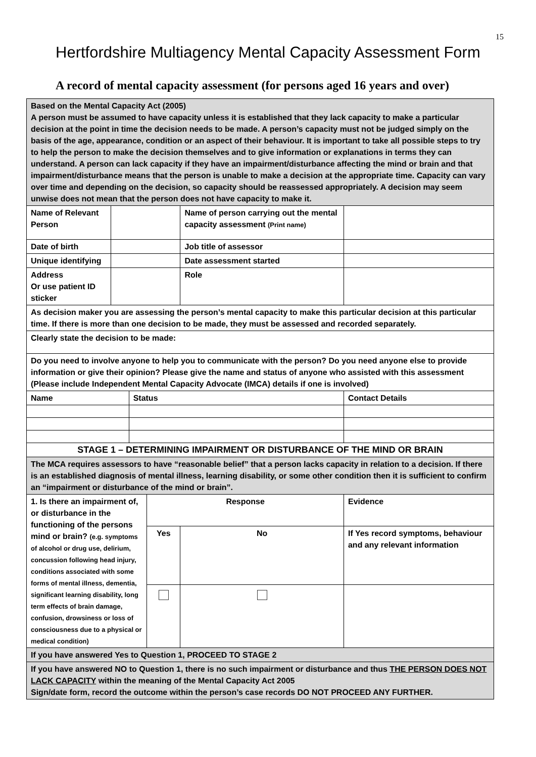15
Hertfordshire Multiagency Mental Capacity Assessment Form
A record of mental capacity assessment (for persons aged 16 years and over)
| Based on the Mental Capacity Act (2005) A person must be assumed to have capacity unless it is established that they lack capacity to make a particular decision at the point in time the decision needs to be made. A person’s capacity must not be judged simply on the basis of the age, appearance, condition or an aspect of their behaviour. It is important to take all possible steps to try to help the person to make the decision themselves and to give information or explanations in terms they can understand. A person can lack capacity if they have an impairment/disturbance affecting the mind or brain and that impairment/disturbance means that the person is unable to make a decision at the appropriate time. Capacity can vary over time and depending on the decision, so capacity should be reassessed appropriately. A decision may seem unwise does not mean that the person does not have capacity to make it. | | | | | | | |
| Name of Relevant Person | | | | Name of person carrying out the mental capacity assessment (Print name) | | | |
| Date of birth | | | | Job title of assessor | | | |
| Unique identifying | | | | Date assessment started | | | |
| Address Or use patient ID sticker | | | | Role | | | |
| As decision maker you are assessing the person’s mental capacity to make this particular decision at this particular time. If there is more than one decision to be made, they must be assessed and recorded separately. | | | | | | | |
| Clearly state the decision to be made: | | | | | | | |
| Do you need to involve anyone to help you to communicate with the person? Do you need anyone else to provide information or give their opinion? Please give the name and status of anyone who assisted with this assessment (Please include Independent Mental Capacity Advocate (IMCA) details if one is involved) | | | | | | | |
| Name | | Status | | | | Contact Details | |
| STAGE 1 – DETERMINING IMPAIRMENT OR DISTURBANCE OF THE MIND OR BRAIN | | | | | | | |
| The MCA requires assessors to have “reasonable belief” that a person lacks capacity in relation to a decision. If there is an established diagnosis of mental illness, learning disability, or some other condition then it is sufficient to confirm an “impairment or disturbance of the mind or brain”. | | | | | | | |
| 1. Is there an impairment of, or disturbance in the functioning of the persons mind or brain? (e.g. symptoms of alcohol or drug use, delirium, concussion following head injury, conditions associated with some forms of mental illness, dementia, significant learning disability, long term effects of brain damage, confusion, drowsiness or loss of consciousness due to a physical or medical condition) | | | Response | | Evidence | | |
| | | | Yes | No | If Yes record symptoms, behaviour and any relevant information | | |
| If you have answered Yes to Question 1, PROCEED TO STAGE 2 | | | | | | | |
| If you have answered NO to Question 1, there is no such impairment or disturbance and thus THE PERSON DOES NOT LACK CAPACITY within the meaning of the Mental Capacity Act 2005 Sign/date form, record the outcome within the person’s case records DO NOT PROCEED ANY FURTHER. | | | | | | | |